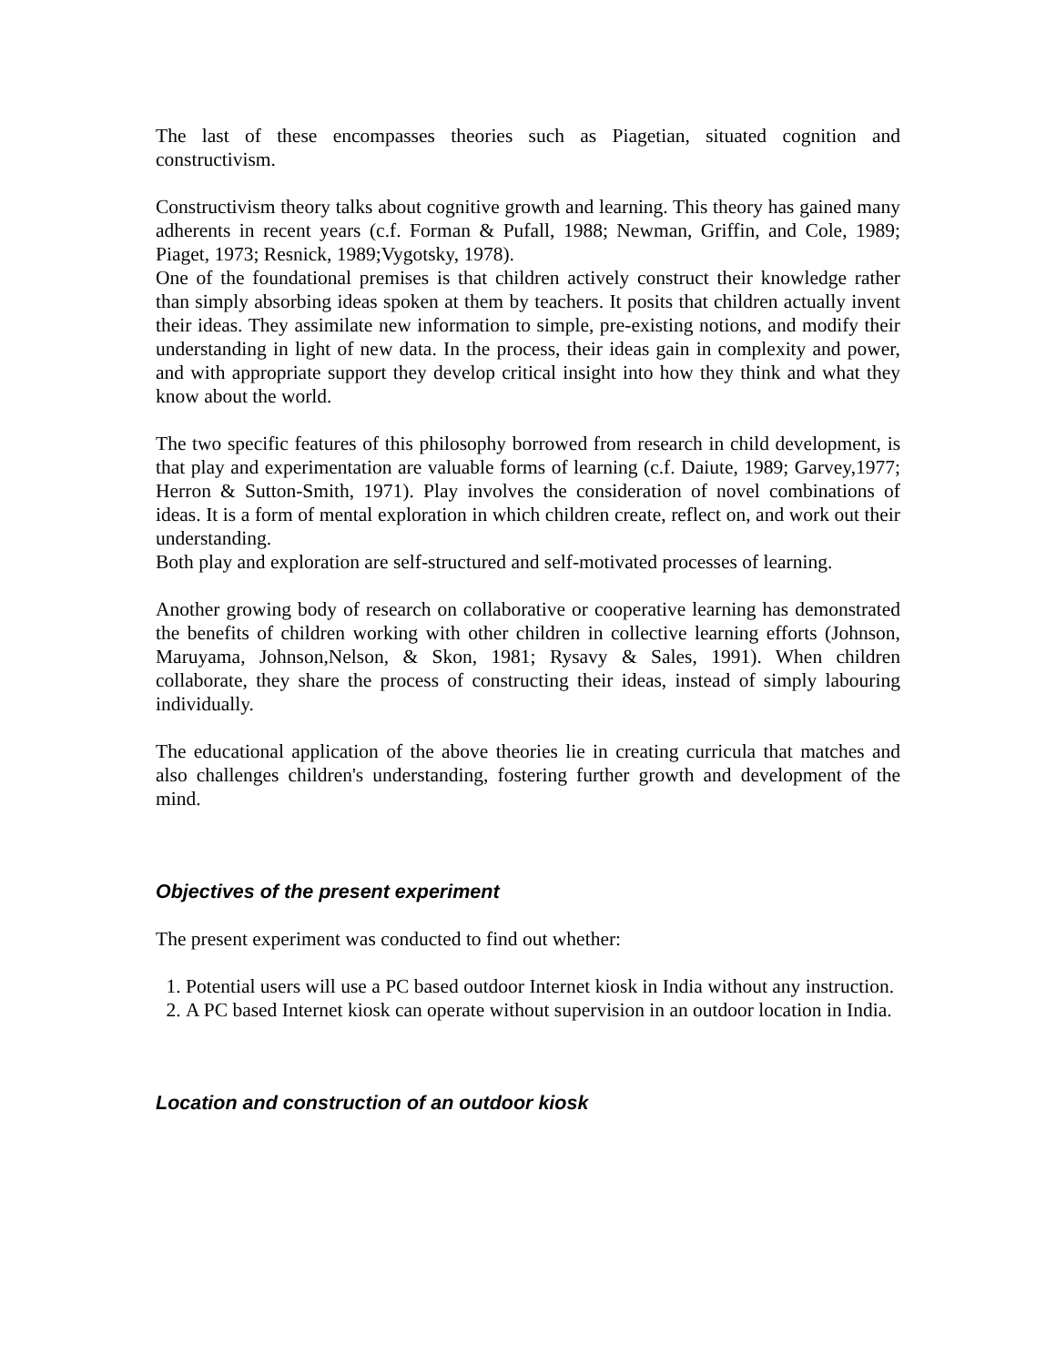The last of these encompasses theories such as Piagetian, situated cognition and constructivism.
Constructivism theory talks about cognitive growth and learning. This theory has gained many adherents in recent years (c.f. Forman & Pufall, 1988; Newman, Griffin, and Cole, 1989; Piaget, 1973; Resnick, 1989;Vygotsky, 1978).
One of the foundational premises is that children actively construct their knowledge rather than simply absorbing ideas spoken at them by teachers. It posits that children actually invent their ideas. They assimilate new information to simple, pre-existing notions, and modify their understanding in light of new data. In the process, their ideas gain in complexity and power, and with appropriate support they develop critical insight into how they think and what they know about the world.
The two specific features of this philosophy borrowed from research in child development, is that play and experimentation are valuable forms of learning (c.f. Daiute, 1989; Garvey,1977; Herron & Sutton-Smith, 1971). Play involves the consideration of novel combinations of ideas. It is a form of mental exploration in which children create, reflect on, and work out their understanding.
Both play and exploration are self-structured and self-motivated processes of learning.
Another growing body of research on collaborative or cooperative learning has demonstrated the benefits of children working with other children in collective learning efforts (Johnson, Maruyama, Johnson,Nelson, & Skon, 1981; Rysavy & Sales, 1991). When children collaborate, they share the process of constructing their ideas, instead of simply labouring individually.
The educational application of the above theories lie in creating curricula that matches and also challenges children's understanding, fostering further growth and development of the mind.
Objectives of the present experiment
The present experiment was conducted to find out whether:
1. Potential users will use a PC based outdoor Internet kiosk in India without any instruction.
2. A PC based Internet kiosk can operate without supervision in an outdoor location in India.
Location and construction of an outdoor kiosk